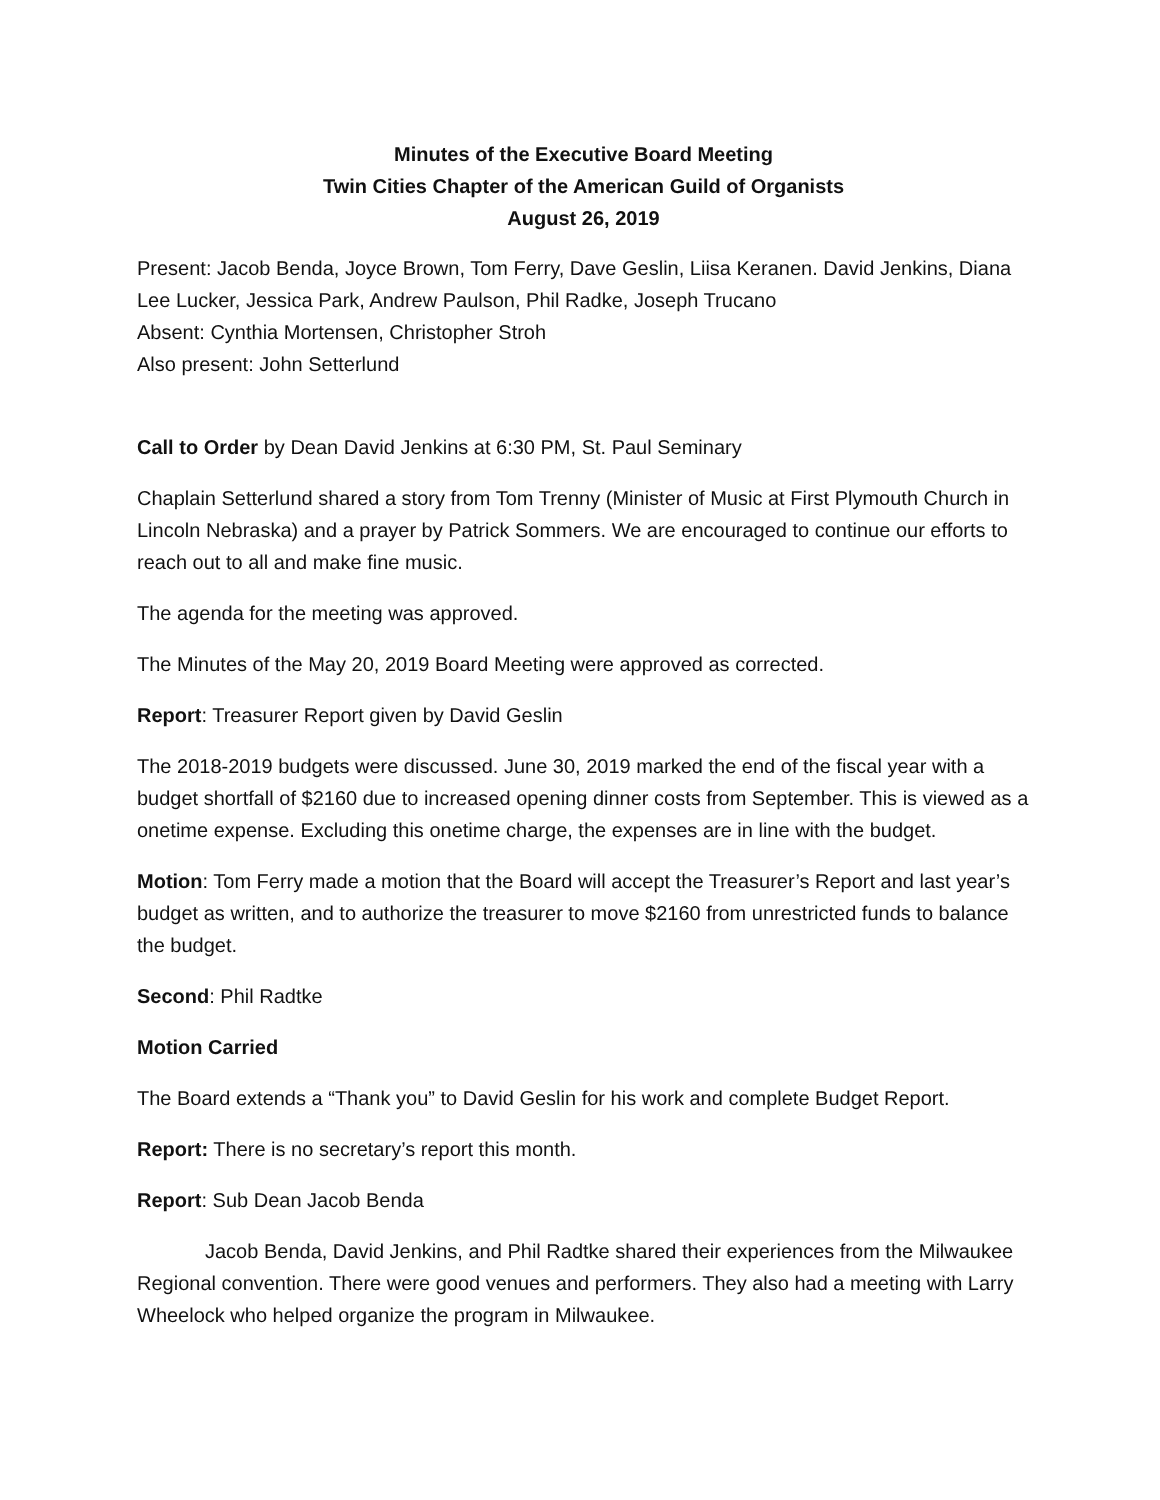Minutes of the Executive Board Meeting
Twin Cities Chapter of the American Guild of Organists
August 26, 2019
Present: Jacob Benda, Joyce Brown, Tom Ferry, Dave Geslin, Liisa Keranen. David Jenkins, Diana Lee Lucker, Jessica Park, Andrew Paulson, Phil Radke, Joseph Trucano
Absent: Cynthia Mortensen, Christopher Stroh
Also present: John Setterlund
Call to Order by Dean David Jenkins at 6:30 PM, St. Paul Seminary
Chaplain Setterlund shared a story from Tom Trenny (Minister of Music at First Plymouth Church in Lincoln Nebraska) and a prayer by Patrick Sommers. We are encouraged to continue our efforts to reach out to all and make fine music.
The agenda for the meeting was approved.
The Minutes of the May 20, 2019 Board Meeting were approved as corrected.
Report: Treasurer Report given by David Geslin
The 2018-2019 budgets were discussed. June 30, 2019 marked the end of the fiscal year with a budget shortfall of $2160 due to increased opening dinner costs from September. This is viewed as a onetime expense. Excluding this onetime charge, the expenses are in line with the budget.
Motion: Tom Ferry made a motion that the Board will accept the Treasurer’s Report and last year’s budget as written, and to authorize the treasurer to move $2160 from unrestricted funds to balance the budget.
Second: Phil Radtke
Motion Carried
The Board extends a “Thank you” to David Geslin for his work and complete Budget Report.
Report: There is no secretary’s report this month.
Report: Sub Dean Jacob Benda
Jacob Benda, David Jenkins, and Phil Radtke shared their experiences from the Milwaukee Regional convention. There were good venues and performers. They also had a meeting with Larry Wheelock who helped organize the program in Milwaukee.